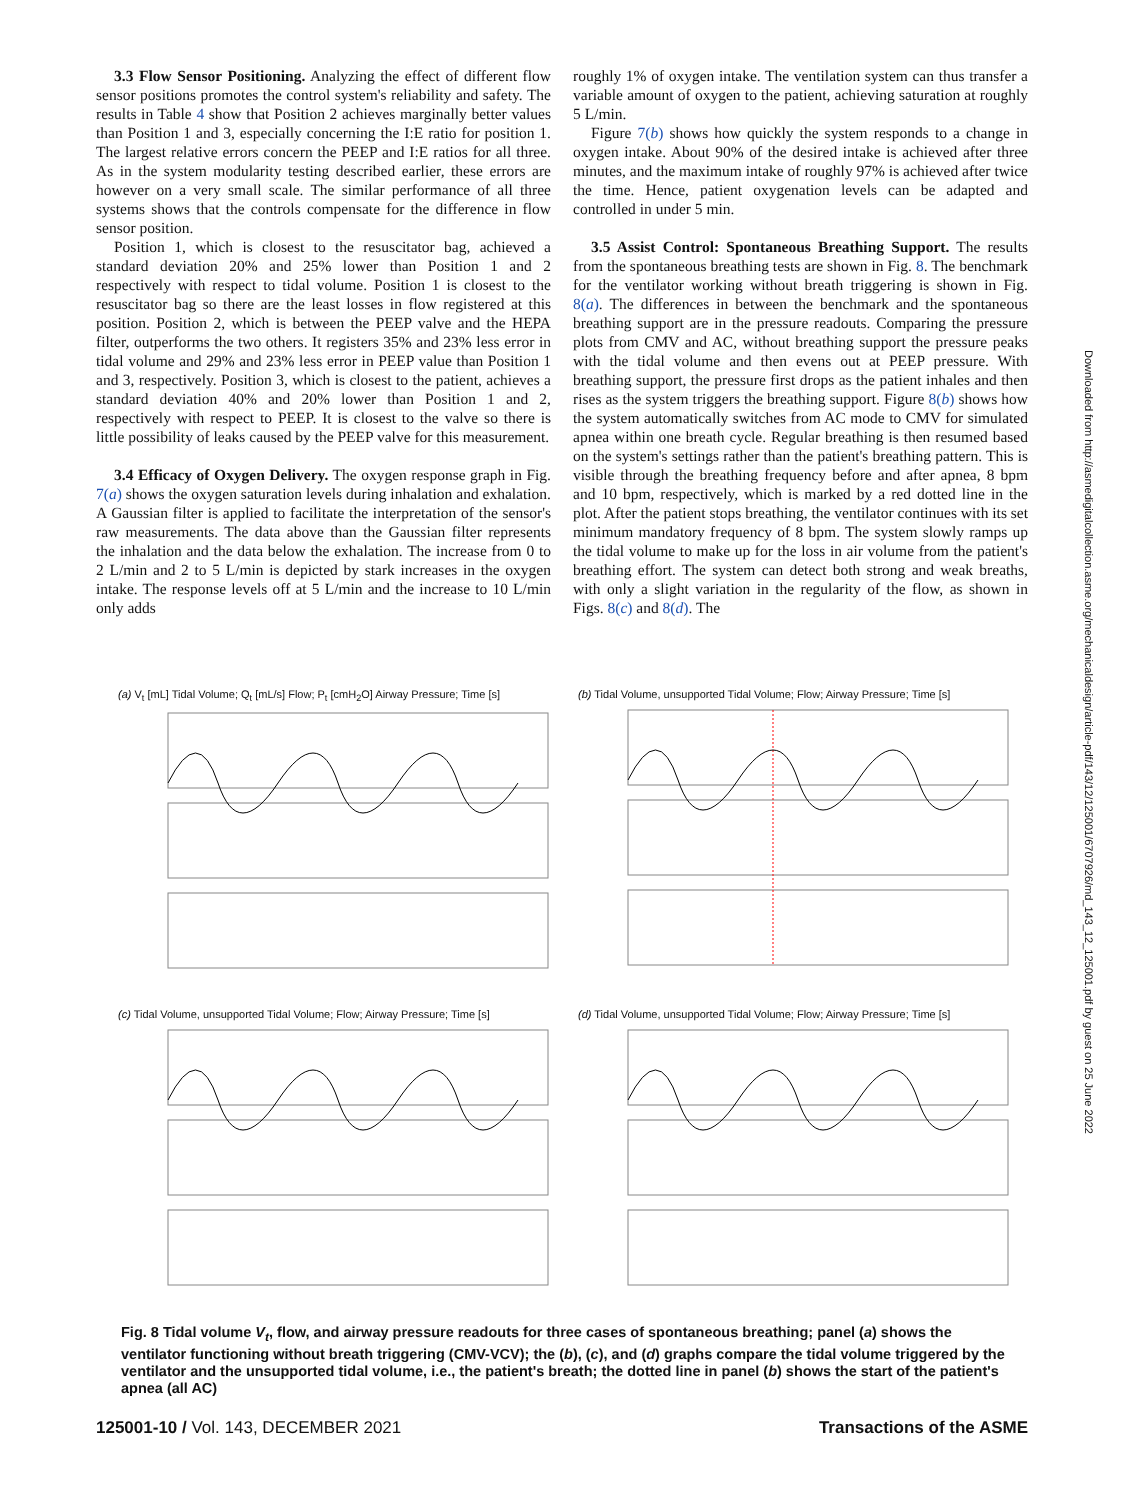3.3 Flow Sensor Positioning. Analyzing the effect of different flow sensor positions promotes the control system's reliability and safety. The results in Table 4 show that Position 2 achieves marginally better values than Position 1 and 3, especially concerning the I:E ratio for position 1. The largest relative errors concern the PEEP and I:E ratios for all three. As in the system modularity testing described earlier, these errors are however on a very small scale. The similar performance of all three systems shows that the controls compensate for the difference in flow sensor position.
Position 1, which is closest to the resuscitator bag, achieved a standard deviation 20% and 25% lower than Position 1 and 2 respectively with respect to tidal volume. Position 1 is closest to the resuscitator bag so there are the least losses in flow registered at this position. Position 2, which is between the PEEP valve and the HEPA filter, outperforms the two others. It registers 35% and 23% less error in tidal volume and 29% and 23% less error in PEEP value than Position 1 and 3, respectively. Position 3, which is closest to the patient, achieves a standard deviation 40% and 20% lower than Position 1 and 2, respectively with respect to PEEP. It is closest to the valve so there is little possibility of leaks caused by the PEEP valve for this measurement.
3.4 Efficacy of Oxygen Delivery. The oxygen response graph in Fig. 7(a) shows the oxygen saturation levels during inhalation and exhalation. A Gaussian filter is applied to facilitate the interpretation of the sensor's raw measurements. The data above than the Gaussian filter represents the inhalation and the data below the exhalation. The increase from 0 to 2 L/min and 2 to 5 L/min is depicted by stark increases in the oxygen intake. The response levels off at 5 L/min and the increase to 10 L/min only adds
roughly 1% of oxygen intake. The ventilation system can thus transfer a variable amount of oxygen to the patient, achieving saturation at roughly 5 L/min.
Figure 7(b) shows how quickly the system responds to a change in oxygen intake. About 90% of the desired intake is achieved after three minutes, and the maximum intake of roughly 97% is achieved after twice the time. Hence, patient oxygenation levels can be adapted and controlled in under 5 min.
3.5 Assist Control: Spontaneous Breathing Support. The results from the spontaneous breathing tests are shown in Fig. 8. The benchmark for the ventilator working without breath triggering is shown in Fig. 8(a). The differences in between the benchmark and the spontaneous breathing support are in the pressure readouts. Comparing the pressure plots from CMV and AC, without breathing support the pressure peaks with the tidal volume and then evens out at PEEP pressure. With breathing support, the pressure first drops as the patient inhales and then rises as the system triggers the breathing support. Figure 8(b) shows how the system automatically switches from AC mode to CMV for simulated apnea within one breath cycle. Regular breathing is then resumed based on the system's settings rather than the patient's breathing pattern. This is visible through the breathing frequency before and after apnea, 8 bpm and 10 bpm, respectively, which is marked by a red dotted line in the plot. After the patient stops breathing, the ventilator continues with its set minimum mandatory frequency of 8 bpm. The system slowly ramps up the tidal volume to make up for the loss in air volume from the patient's breathing effort. The system can detect both strong and weak breaths, with only a slight variation in the regularity of the flow, as shown in Figs. 8(c) and 8(d). The
(a) V<sub>t</sub> [mL] Tidal Volume; Q<sub>t</sub> [mL/s] Flow; P<sub>t</sub> [cmH<sub>2</sub>O] Airway Pressure; Time [s]
(b) Tidal Volume, unsupported Tidal Volume; Flow; Airway Pressure; Time [s]
(c) Tidal Volume, unsupported Tidal Volume; Flow; Airway Pressure; Time [s]
(d) Tidal Volume, unsupported Tidal Volume; Flow; Airway Pressure; Time [s]
Fig. 8 Tidal volume V<sub>t</sub>, flow, and airway pressure readouts for three cases of spontaneous breathing; panel (a) shows the ventilator functioning without breath triggering (CMV-VCV); the (b), (c), and (d) graphs compare the tidal volume triggered by the ventilator and the unsupported tidal volume, i.e., the patient's breath; the dotted line in panel (b) shows the start of the patient's apnea (all AC)
125001-10 / Vol. 143, DECEMBER 2021 Transactions of the ASME
Downloaded from http://asmedigitalcollection.asme.org/mechanicaldesign/article-pdf/143/12/125001/6707926/md_143_12_125001.pdf by guest on 25 June 2022